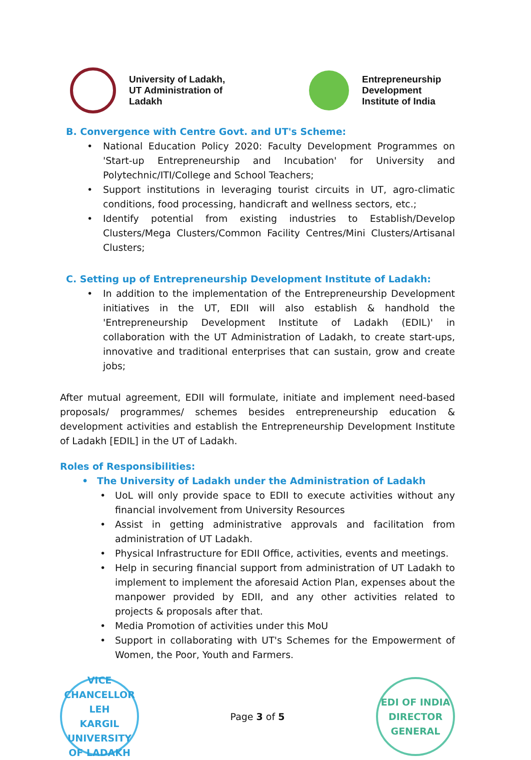University of Ladakh,
UT Administration of
Ladakh
Entrepreneurship
Development
Institute of India
B. Convergence with Centre Govt. and UT's Scheme:
• National Education Policy 2020: Faculty Development Programmes on 'Start-up Entrepreneurship and Incubation' for University and Polytechnic/ITI/College and School Teachers;
• Support institutions in leveraging tourist circuits in UT, agro-climatic conditions, food processing, handicraft and wellness sectors, etc.;
• Identify potential from existing industries to Establish/Develop Clusters/Mega Clusters/Common Facility Centres/Mini Clusters/Artisanal Clusters;
C. Setting up of Entrepreneurship Development Institute of Ladakh:
• In addition to the implementation of the Entrepreneurship Development initiatives in the UT, EDII will also establish & handhold the 'Entrepreneurship Development Institute of Ladakh (EDIL)' in collaboration with the UT Administration of Ladakh, to create start-ups, innovative and traditional enterprises that can sustain, grow and create jobs;
After mutual agreement, EDII will formulate, initiate and implement need-based proposals/ programmes/ schemes besides entrepreneurship education & development activities and establish the Entrepreneurship Development Institute of Ladakh [EDIL] in the UT of Ladakh.
Roles of Responsibilities:
• The University of Ladakh under the Administration of Ladakh
• UoL will only provide space to EDII to execute activities without any financial involvement from University Resources
• Assist in getting administrative approvals and facilitation from administration of UT Ladakh.
• Physical Infrastructure for EDII Office, activities, events and meetings.
• Help in securing financial support from administration of UT Ladakh to implement to implement the aforesaid Action Plan, expenses about the manpower provided by EDII, and any other activities related to projects & proposals after that.
• Media Promotion of activities under this MoU
• Support in collaborating with UT's Schemes for the Empowerment of Women, the Poor, Youth and Farmers.
VICE CHANCELLOR
LEH
KARGIL
UNIVERSITY OF LADAKH
Page 3 of 5
EDI OF INDIA
DIRECTOR GENERAL